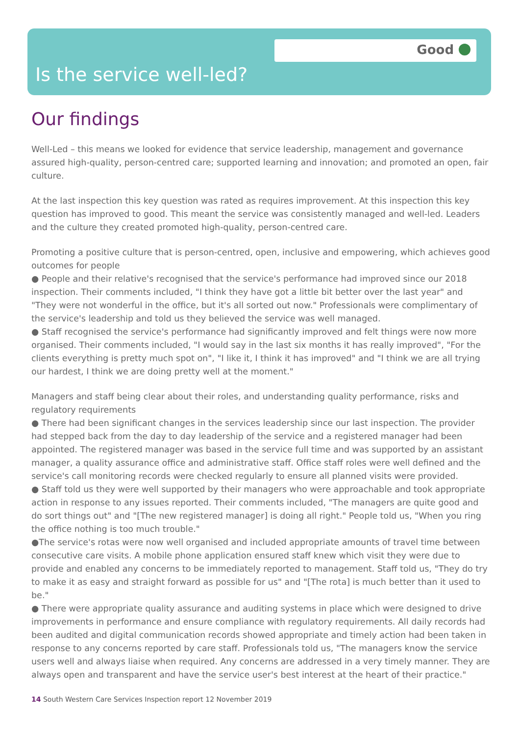Good
Is the service well-led?
Our findings
Well-Led – this means we looked for evidence that service leadership, management and governance assured high-quality, person-centred care; supported learning and innovation; and promoted an open, fair culture.
At the last inspection this key question was rated as requires improvement. At this inspection this key question has improved to good. This meant the service was consistently managed and well-led. Leaders and the culture they created promoted high-quality, person-centred care.
Promoting a positive culture that is person-centred, open, inclusive and empowering, which achieves good outcomes for people
● People and their relative's recognised that the service's performance had improved since our 2018 inspection. Their comments included, "I think they have got a little bit better over the last year" and "They were not wonderful in the office, but it's all sorted out now." Professionals were complimentary of the service's leadership and told us they believed the service was well managed.
● Staff recognised the service's performance had significantly improved and felt things were now more organised. Their comments included, "I would say in the last six months it has really improved", "For the clients everything is pretty much spot on", "I like it, I think it has improved" and "I think we are all trying our hardest, I think we are doing pretty well at the moment."
Managers and staff being clear about their roles, and understanding quality performance, risks and regulatory requirements
● There had been significant changes in the services leadership since our last inspection. The provider had stepped back from the day to day leadership of the service and a registered manager had been appointed. The registered manager was based in the service full time and was supported by an assistant manager, a quality assurance office and administrative staff. Office staff roles were well defined and the service's call monitoring records were checked regularly to ensure all planned visits were provided.
● Staff told us they were well supported by their managers who were approachable and took appropriate action in response to any issues reported. Their comments included, "The managers are quite good and do sort things out" and "[The new registered manager] is doing all right." People told us, "When you ring the office nothing is too much trouble."
●The service's rotas were now well organised and included appropriate amounts of travel time between consecutive care visits. A mobile phone application ensured staff knew which visit they were due to provide and enabled any concerns to be immediately reported to management. Staff told us, "They do try to make it as easy and straight forward as possible for us" and "[The rota] is much better than it used to be."
● There were appropriate quality assurance and auditing systems in place which were designed to drive improvements in performance and ensure compliance with regulatory requirements. All daily records had been audited and digital communication records showed appropriate and timely action had been taken in response to any concerns reported by care staff. Professionals told us, "The managers know the service users well and always liaise when required. Any concerns are addressed in a very timely manner. They are always open and transparent and have the service user's best interest at the heart of their practice."
14 South Western Care Services Inspection report 12 November 2019